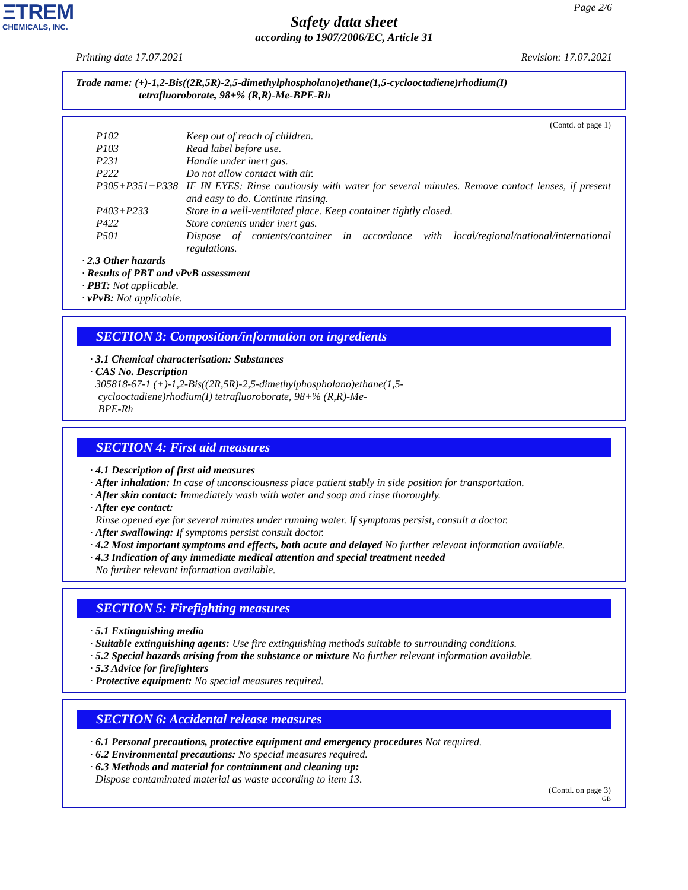ΞTREM
CHEMICALS, INC.
Page 2/6
Safety data sheet
according to 1907/2006/EC, Article 31
Printing date 17.07.2021 Revision: 17.07.2021
Trade name: (+)-1,2-Bis((2R,5R)-2,5-dimethylphospholano)ethane(1,5-cyclooctadiene)rhodium(I)
tetrafluoroborate, 98+% (R,R)-Me-BPE-Rh
(Contd. of page 1)
P102 Keep out of reach of children.
P103 Read label before use.
P231 Handle under inert gas.
P222 Do not allow contact with air.
P305+P351+P338 IF IN EYES: Rinse cautiously with water for several minutes. Remove contact lenses, if present and easy to do. Continue rinsing.
P403+P233 Store in a well-ventilated place. Keep container tightly closed.
P422 Store contents under inert gas.
P501 Dispose of contents/container in accordance with local/regional/national/international regulations.
· 2.3 Other hazards
· Results of PBT and vPvB assessment
· PBT: Not applicable.
· vPvB: Not applicable.
SECTION 3: Composition/information on ingredients
· 3.1 Chemical characterisation: Substances
· CAS No. Description
305818-67-1 (+)-1,2-Bis((2R,5R)-2,5-dimethylphospholano)ethane(1,5-
cyclooctadiene)rhodium(I) tetrafluoroborate, 98+% (R,R)-Me-
BPE-Rh
SECTION 4: First aid measures
· 4.1 Description of first aid measures
· After inhalation: In case of unconsciousness place patient stably in side position for transportation.
· After skin contact: Immediately wash with water and soap and rinse thoroughly.
· After eye contact:
Rinse opened eye for several minutes under running water. If symptoms persist, consult a doctor.
· After swallowing: If symptoms persist consult doctor.
· 4.2 Most important symptoms and effects, both acute and delayed No further relevant information available.
· 4.3 Indication of any immediate medical attention and special treatment needed
No further relevant information available.
SECTION 5: Firefighting measures
· 5.1 Extinguishing media
· Suitable extinguishing agents: Use fire extinguishing methods suitable to surrounding conditions.
· 5.2 Special hazards arising from the substance or mixture No further relevant information available.
· 5.3 Advice for firefighters
· Protective equipment: No special measures required.
SECTION 6: Accidental release measures
· 6.1 Personal precautions, protective equipment and emergency procedures Not required.
· 6.2 Environmental precautions: No special measures required.
· 6.3 Methods and material for containment and cleaning up:
Dispose contaminated material as waste according to item 13.
(Contd. on page 3)
GB